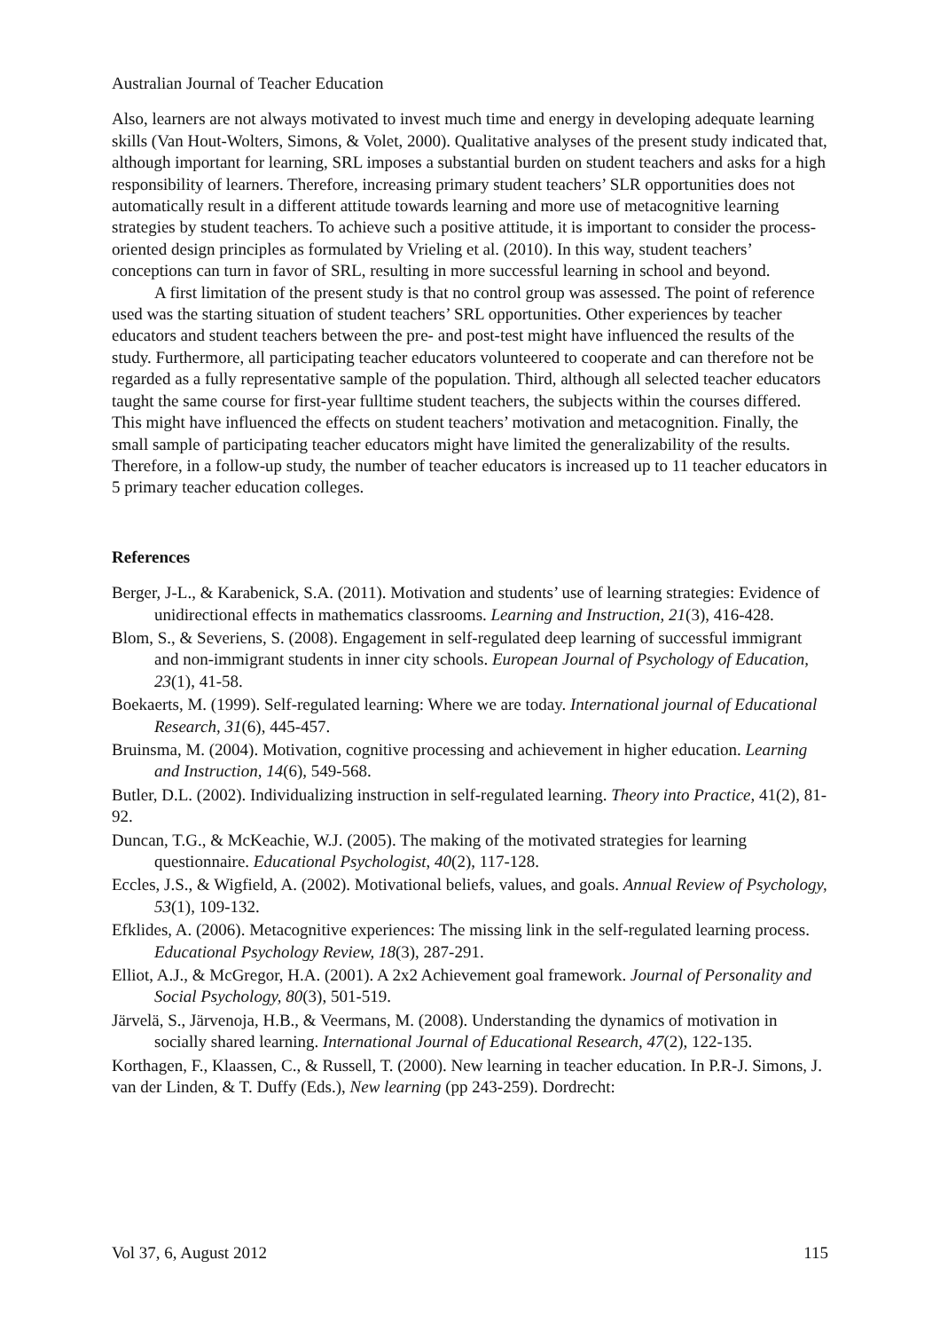Australian Journal of Teacher Education
Also, learners are not always motivated to invest much time and energy in developing adequate learning skills (Van Hout-Wolters, Simons, & Volet, 2000). Qualitative analyses of the present study indicated that, although important for learning, SRL imposes a substantial burden on student teachers and asks for a high responsibility of learners. Therefore, increasing primary student teachers’ SLR opportunities does not automatically result in a different attitude towards learning and more use of metacognitive learning strategies by student teachers. To achieve such a positive attitude, it is important to consider the process-oriented design principles as formulated by Vrieling et al. (2010). In this way, student teachers’ conceptions can turn in favor of SRL, resulting in more successful learning in school and beyond.
A first limitation of the present study is that no control group was assessed. The point of reference used was the starting situation of student teachers’ SRL opportunities. Other experiences by teacher educators and student teachers between the pre- and post-test might have influenced the results of the study. Furthermore, all participating teacher educators volunteered to cooperate and can therefore not be regarded as a fully representative sample of the population. Third, although all selected teacher educators taught the same course for first-year fulltime student teachers, the subjects within the courses differed. This might have influenced the effects on student teachers’ motivation and metacognition. Finally, the small sample of participating teacher educators might have limited the generalizability of the results. Therefore, in a follow-up study, the number of teacher educators is increased up to 11 teacher educators in 5 primary teacher education colleges.
References
Berger, J-L., & Karabenick, S.A. (2011). Motivation and students’ use of learning strategies: Evidence of unidirectional effects in mathematics classrooms. Learning and Instruction, 21(3), 416-428.
Blom, S., & Severiens, S. (2008). Engagement in self-regulated deep learning of successful immigrant and non-immigrant students in inner city schools. European Journal of Psychology of Education, 23(1), 41-58.
Boekaerts, M. (1999). Self-regulated learning: Where we are today. International journal of Educational Research, 31(6), 445-457.
Bruinsma, M. (2004). Motivation, cognitive processing and achievement in higher education. Learning and Instruction, 14(6), 549-568.
Butler, D.L. (2002). Individualizing instruction in self-regulated learning. Theory into Practice, 41(2), 81-92.
Duncan, T.G., & McKeachie, W.J. (2005). The making of the motivated strategies for learning questionnaire. Educational Psychologist, 40(2), 117-128.
Eccles, J.S., & Wigfield, A. (2002). Motivational beliefs, values, and goals. Annual Review of Psychology, 53(1), 109-132.
Efklides, A. (2006). Metacognitive experiences: The missing link in the self-regulated learning process. Educational Psychology Review, 18(3), 287-291.
Elliot, A.J., & McGregor, H.A. (2001). A 2x2 Achievement goal framework. Journal of Personality and Social Psychology, 80(3), 501-519.
Järvelä, S., Järvenoja, H.B., & Veermans, M. (2008). Understanding the dynamics of motivation in socially shared learning. International Journal of Educational Research, 47(2), 122-135.
Korthagen, F., Klaassen, C., & Russell, T. (2000). New learning in teacher education. In P.R-J. Simons, J. van der Linden, & T. Duffy (Eds.), New learning (pp 243-259). Dordrecht:
Vol 37, 6, August 2012 115